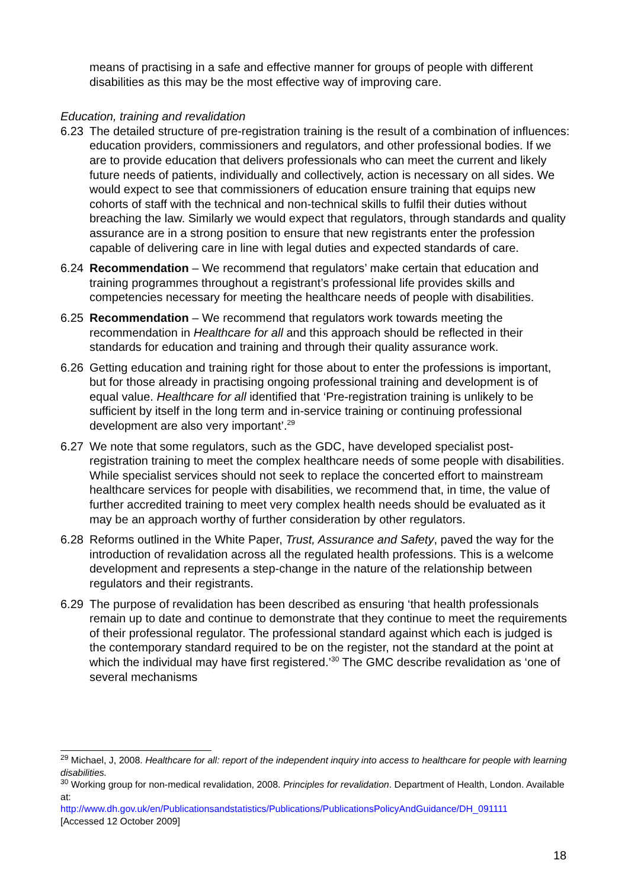means of practising in a safe and effective manner for groups of people with different disabilities as this may be the most effective way of improving care.
Education, training and revalidation
6.23 The detailed structure of pre-registration training is the result of a combination of influences: education providers, commissioners and regulators, and other professional bodies. If we are to provide education that delivers professionals who can meet the current and likely future needs of patients, individually and collectively, action is necessary on all sides. We would expect to see that commissioners of education ensure training that equips new cohorts of staff with the technical and non-technical skills to fulfil their duties without breaching the law. Similarly we would expect that regulators, through standards and quality assurance are in a strong position to ensure that new registrants enter the profession capable of delivering care in line with legal duties and expected standards of care.
6.24 Recommendation – We recommend that regulators’ make certain that education and training programmes throughout a registrant’s professional life provides skills and competencies necessary for meeting the healthcare needs of people with disabilities.
6.25 Recommendation – We recommend that regulators work towards meeting the recommendation in Healthcare for all and this approach should be reflected in their standards for education and training and through their quality assurance work.
6.26 Getting education and training right for those about to enter the professions is important, but for those already in practising ongoing professional training and development is of equal value. Healthcare for all identified that ‘Pre-registration training is unlikely to be sufficient by itself in the long term and in-service training or continuing professional development are also very important’.<sup>29</sup>
6.27 We note that some regulators, such as the GDC, have developed specialist post-registration training to meet the complex healthcare needs of some people with disabilities. While specialist services should not seek to replace the concerted effort to mainstream healthcare services for people with disabilities, we recommend that, in time, the value of further accredited training to meet very complex health needs should be evaluated as it may be an approach worthy of further consideration by other regulators.
6.28 Reforms outlined in the White Paper, Trust, Assurance and Safety, paved the way for the introduction of revalidation across all the regulated health professions. This is a welcome development and represents a step-change in the nature of the relationship between regulators and their registrants.
6.29 The purpose of revalidation has been described as ensuring ‘that health professionals remain up to date and continue to demonstrate that they continue to meet the requirements of their professional regulator. The professional standard against which each is judged is the contemporary standard required to be on the register, not the standard at the point at which the individual may have first registered.’<sup>30</sup> The GMC describe revalidation as ‘one of several mechanisms
<sup>29</sup> Michael, J, 2008. Healthcare for all: report of the independent inquiry into access to healthcare for people with learning disabilities.
<sup>30</sup> Working group for non-medical revalidation, 2008. Principles for revalidation. Department of Health, London. Available at:
http://www.dh.gov.uk/en/Publicationsandstatistics/Publications/PublicationsPolicyAndGuidance/DH_091111
[Accessed 12 October 2009]
18